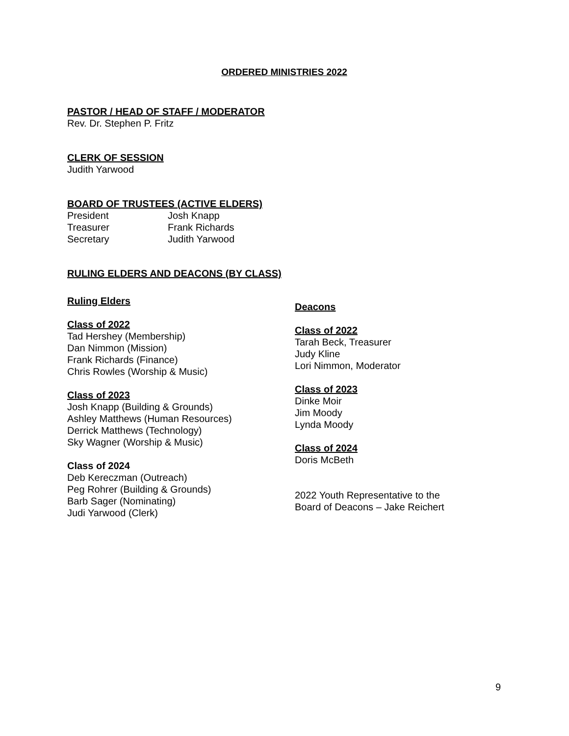ORDERED MINISTRIES 2022
PASTOR / HEAD OF STAFF / MODERATOR
Rev. Dr. Stephen P. Fritz
CLERK OF SESSION
Judith Yarwood
BOARD OF TRUSTEES (ACTIVE ELDERS)
President Josh Knapp
Treasurer Frank Richards
Secretary Judith Yarwood
RULING ELDERS AND DEACONS (BY CLASS)
Ruling Elders
Class of 2022
Tad Hershey (Membership)
Dan Nimmon (Mission)
Frank Richards (Finance)
Chris Rowles (Worship & Music)
Class of 2023
Josh Knapp (Building & Grounds)
Ashley Matthews (Human Resources)
Derrick Matthews (Technology)
Sky Wagner (Worship & Music)
Class of 2024
Deb Kereczman (Outreach)
Peg Rohrer (Building & Grounds)
Barb Sager (Nominating)
Judi Yarwood (Clerk)
Deacons
Class of 2022
Tarah Beck, Treasurer
Judy Kline
Lori Nimmon, Moderator
Class of 2023
Dinke Moir
Jim Moody
Lynda Moody
Class of 2024
Doris McBeth
2022 Youth Representative to the
Board of Deacons – Jake Reichert
9